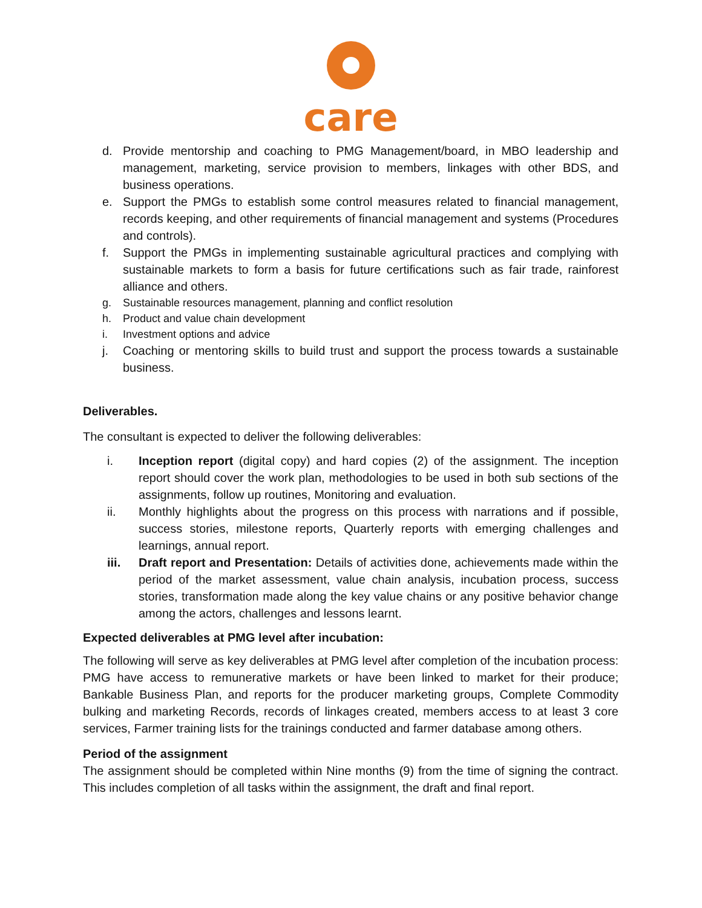care
d. Provide mentorship and coaching to PMG Management/board, in MBO leadership and management, marketing, service provision to members, linkages with other BDS, and business operations.
e. Support the PMGs to establish some control measures related to financial management, records keeping, and other requirements of financial management and systems (Procedures and controls).
f. Support the PMGs in implementing sustainable agricultural practices and complying with sustainable markets to form a basis for future certifications such as fair trade, rainforest alliance and others.
g. Sustainable resources management, planning and conflict resolution
h. Product and value chain development
i. Investment options and advice
j. Coaching or mentoring skills to build trust and support the process towards a sustainable business.
Deliverables.
The consultant is expected to deliver the following deliverables:
i. Inception report (digital copy) and hard copies (2) of the assignment. The inception report should cover the work plan, methodologies to be used in both sub sections of the assignments, follow up routines, Monitoring and evaluation.
ii. Monthly highlights about the progress on this process with narrations and if possible, success stories, milestone reports, Quarterly reports with emerging challenges and learnings, annual report.
iii. Draft report and Presentation: Details of activities done, achievements made within the period of the market assessment, value chain analysis, incubation process, success stories, transformation made along the key value chains or any positive behavior change among the actors, challenges and lessons learnt.
Expected deliverables at PMG level after incubation:
The following will serve as key deliverables at PMG level after completion of the incubation process: PMG have access to remunerative markets or have been linked to market for their produce; Bankable Business Plan, and reports for the producer marketing groups, Complete Commodity bulking and marketing Records, records of linkages created, members access to at least 3 core services, Farmer training lists for the trainings conducted and farmer database among others.
Period of the assignment
The assignment should be completed within Nine months (9) from the time of signing the contract. This includes completion of all tasks within the assignment, the draft and final report.